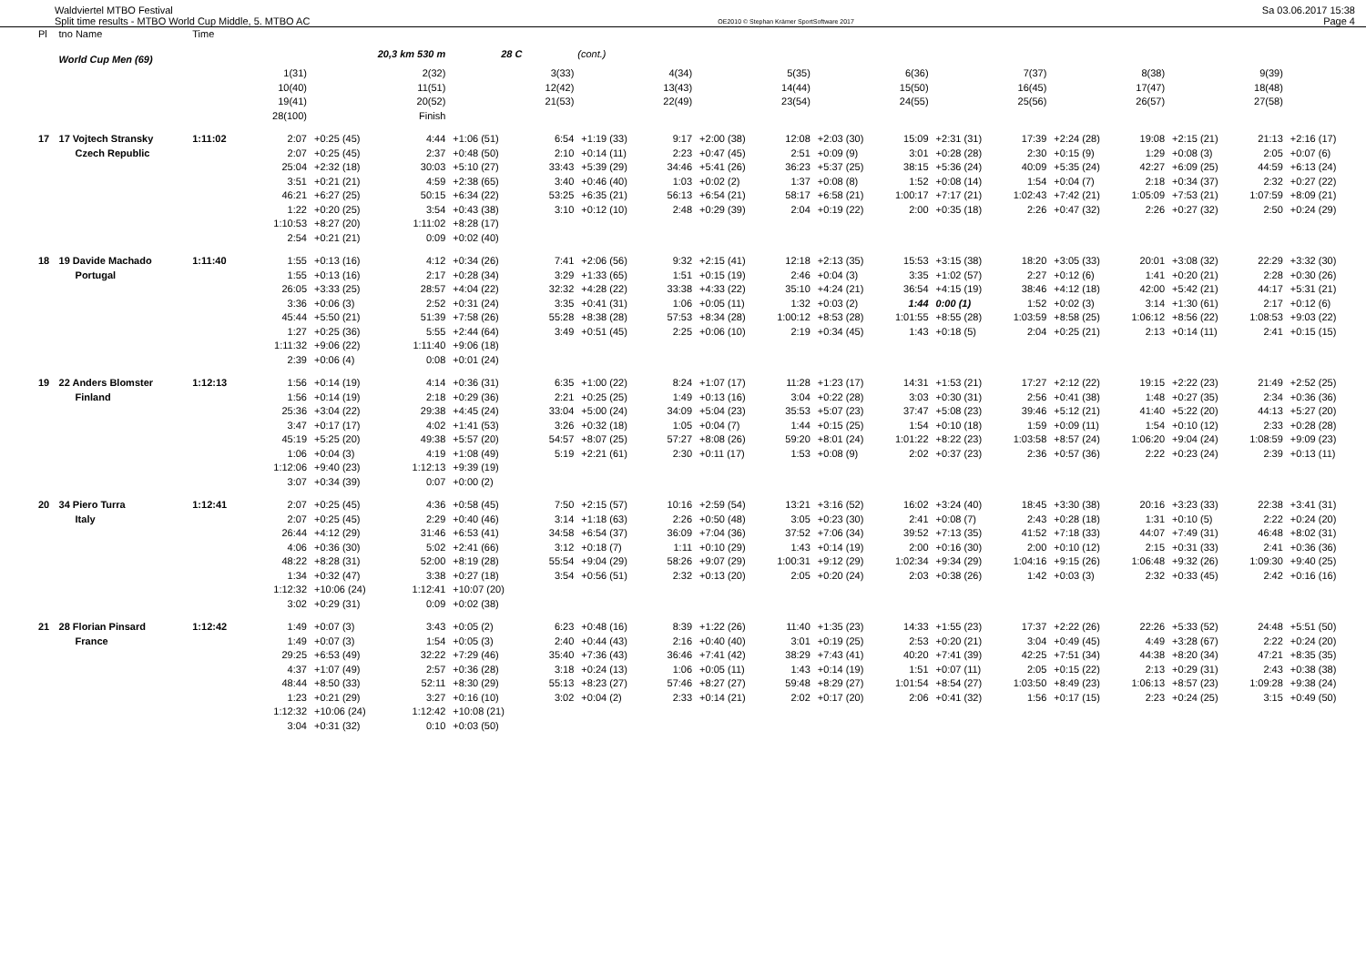Waldviertel MTBO Festival
Split time results - MTBO World Cup Middle, 5. MTBO AC
OE2010 © Stephan Krämer SportSoftware 2017
Sa 03.06.2017 15:38
Page 4
| Pl | tno Name | Time | | | | | | | | | | | | | | | | | | |
| | World Cup Men (69) | | | 20,3 km 530 m | | 28 C | | (cont.) | | | | | | | | | | | | |
| | | | 1(31) 10(40) 19(41) 28(100) | | 2(32) 11(51) 20(52) Finish | | 3(33) 12(42) 21(53) | | 4(34) 13(43) 22(49) | | 5(35) 14(44) 23(54) | | 6(36) 15(50) 24(55) | | 7(37) 16(45) 25(56) | | 8(38) 17(47) 26(57) | | 9(39) 18(48) 27(58) | |
| 17 | 17 Vojtech Stransky | 1:11:02 | 2:07 | +0:25 (45) | 4:44 | +1:06 (51) | 6:54 | +1:19 (33) | 9:17 | +2:00 (38) | 12:08 | +2:03 (30) | 15:09 | +2:31 (31) | 17:39 | +2:24 (28) | 19:08 | +2:15 (21) | 21:13 | +2:16 (17) |
| | Czech Republic | | 2:07 | +0:25 (45) | 2:37 | +0:48 (50) | 2:10 | +0:14 (11) | 2:23 | +0:47 (45) | 2:51 | +0:09 (9) | 3:01 | +0:28 (28) | 2:30 | +0:15 (9) | 1:29 | +0:08 (3) | 2:05 | +0:07 (6) |
| | | | 25:04 | +2:32 (18) | 30:03 | +5:10 (27) | 33:43 | +5:39 (29) | 34:46 | +5:41 (26) | 36:23 | +5:37 (25) | 38:15 | +5:36 (24) | 40:09 | +5:35 (24) | 42:27 | +6:09 (25) | 44:59 | +6:13 (24) |
| | | | 3:51 | +0:21 (21) | 4:59 | +2:38 (65) | 3:40 | +0:46 (40) | 1:03 | +0:02 (2) | 1:37 | +0:08 (8) | 1:52 | +0:08 (14) | 1:54 | +0:04 (7) | 2:18 | +0:34 (37) | 2:32 | +0:27 (22) |
| | | | 46:21 | +6:27 (25) | 50:15 | +6:34 (22) | 53:25 | +6:35 (21) | 56:13 | +6:54 (21) | 58:17 | +6:58 (21) | 1:00:17 | +7:17 (21) | 1:02:43 | +7:42 (21) | 1:05:09 | +7:53 (21) | 1:07:59 | +8:09 (21) |
| | | | 1:22 | +0:20 (25) | 3:54 | +0:43 (38) | 3:10 | +0:12 (10) | 2:48 | +0:29 (39) | 2:04 | +0:19 (22) | 2:00 | +0:35 (18) | 2:26 | +0:47 (32) | 2:26 | +0:27 (32) | 2:50 | +0:24 (29) |
| | | | 1:10:53 | +8:27 (20) | 1:11:02 | +8:28 (17) | | | | | | | | | | | | | | |
| | | | 2:54 | +0:21 (21) | 0:09 | +0:02 (40) | | | | | | | | | | | | | | |
| 18 | 19 Davide Machado | 1:11:40 | 1:55 | +0:13 (16) | 4:12 | +0:34 (26) | 7:41 | +2:06 (56) | 9:32 | +2:15 (41) | 12:18 | +2:13 (35) | 15:53 | +3:15 (38) | 18:20 | +3:05 (33) | 20:01 | +3:08 (32) | 22:29 | +3:32 (30) |
| | Portugal | | 1:55 | +0:13 (16) | 2:17 | +0:28 (34) | 3:29 | +1:33 (65) | 1:51 | +0:15 (19) | 2:46 | +0:04 (3) | 3:35 | +1:02 (57) | 2:27 | +0:12 (6) | 1:41 | +0:20 (21) | 2:28 | +0:30 (26) |
| | | | 26:05 | +3:33 (25) | 28:57 | +4:04 (22) | 32:32 | +4:28 (22) | 33:38 | +4:33 (22) | 35:10 | +4:24 (21) | 36:54 | +4:15 (19) | 38:46 | +4:12 (18) | 42:00 | +5:42 (21) | 44:17 | +5:31 (21) |
| | | | 3:36 | +0:06 (3) | 2:52 | +0:31 (24) | 3:35 | +0:41 (31) | 1:06 | +0:05 (11) | 1:32 | +0:03 (2) | 1:44 | 0:00 (1) | 1:52 | +0:02 (3) | 3:14 | +1:30 (61) | 2:17 | +0:12 (6) |
| | | | 45:44 | +5:50 (21) | 51:39 | +7:58 (26) | 55:28 | +8:38 (28) | 57:53 | +8:34 (28) | 1:00:12 | +8:53 (28) | 1:01:55 | +8:55 (28) | 1:03:59 | +8:58 (25) | 1:06:12 | +8:56 (22) | 1:08:53 | +9:03 (22) |
| | | | 1:27 | +0:25 (36) | 5:55 | +2:44 (64) | 3:49 | +0:51 (45) | 2:25 | +0:06 (10) | 2:19 | +0:34 (45) | 1:43 | +0:18 (5) | 2:04 | +0:25 (21) | 2:13 | +0:14 (11) | 2:41 | +0:15 (15) |
| | | | 1:11:32 | +9:06 (22) | 1:11:40 | +9:06 (18) | | | | | | | | | | | | | | |
| | | | 2:39 | +0:06 (4) | 0:08 | +0:01 (24) | | | | | | | | | | | | | | |
| 19 | 22 Anders Blomster | 1:12:13 | 1:56 | +0:14 (19) | 4:14 | +0:36 (31) | 6:35 | +1:00 (22) | 8:24 | +1:07 (17) | 11:28 | +1:23 (17) | 14:31 | +1:53 (21) | 17:27 | +2:12 (22) | 19:15 | +2:22 (23) | 21:49 | +2:52 (25) |
| | Finland | | 1:56 | +0:14 (19) | 2:18 | +0:29 (36) | 2:21 | +0:25 (25) | 1:49 | +0:13 (16) | 3:04 | +0:22 (28) | 3:03 | +0:30 (31) | 2:56 | +0:41 (38) | 1:48 | +0:27 (35) | 2:34 | +0:36 (36) |
| | | | 25:36 | +3:04 (22) | 29:38 | +4:45 (24) | 33:04 | +5:00 (24) | 34:09 | +5:04 (23) | 35:53 | +5:07 (23) | 37:47 | +5:08 (23) | 39:46 | +5:12 (21) | 41:40 | +5:22 (20) | 44:13 | +5:27 (20) |
| | | | 3:47 | +0:17 (17) | 4:02 | +1:41 (53) | 3:26 | +0:32 (18) | 1:05 | +0:04 (7) | 1:44 | +0:15 (25) | 1:54 | +0:10 (18) | 1:59 | +0:09 (11) | 1:54 | +0:10 (12) | 2:33 | +0:28 (28) |
| | | | 45:19 | +5:25 (20) | 49:38 | +5:57 (20) | 54:57 | +8:07 (25) | 57:27 | +8:08 (26) | 59:20 | +8:01 (24) | 1:01:22 | +8:22 (23) | 1:03:58 | +8:57 (24) | 1:06:20 | +9:04 (24) | 1:08:59 | +9:09 (23) |
| | | | 1:06 | +0:04 (3) | 4:19 | +1:08 (49) | 5:19 | +2:21 (61) | 2:30 | +0:11 (17) | 1:53 | +0:08 (9) | 2:02 | +0:37 (23) | 2:36 | +0:57 (36) | 2:22 | +0:23 (24) | 2:39 | +0:13 (11) |
| | | | 1:12:06 | +9:40 (23) | 1:12:13 | +9:39 (19) | | | | | | | | | | | | | | |
| | | | 3:07 | +0:34 (39) | 0:07 | +0:00 (2) | | | | | | | | | | | | | | |
| 20 | 34 Piero Turra | 1:12:41 | 2:07 | +0:25 (45) | 4:36 | +0:58 (45) | 7:50 | +2:15 (57) | 10:16 | +2:59 (54) | 13:21 | +3:16 (52) | 16:02 | +3:24 (40) | 18:45 | +3:30 (38) | 20:16 | +3:23 (33) | 22:38 | +3:41 (31) |
| | Italy | | 2:07 | +0:25 (45) | 2:29 | +0:40 (46) | 3:14 | +1:18 (63) | 2:26 | +0:50 (48) | 3:05 | +0:23 (30) | 2:41 | +0:08 (7) | 2:43 | +0:28 (18) | 1:31 | +0:10 (5) | 2:22 | +0:24 (20) |
| | | | 26:44 | +4:12 (29) | 31:46 | +6:53 (41) | 34:58 | +6:54 (37) | 36:09 | +7:04 (36) | 37:52 | +7:06 (34) | 39:52 | +7:13 (35) | 41:52 | +7:18 (33) | 44:07 | +7:49 (31) | 46:48 | +8:02 (31) |
| | | | 4:06 | +0:36 (30) | 5:02 | +2:41 (66) | 3:12 | +0:18 (7) | 1:11 | +0:10 (29) | 1:43 | +0:14 (19) | 2:00 | +0:16 (30) | 2:00 | +0:10 (12) | 2:15 | +0:31 (33) | 2:41 | +0:36 (36) |
| | | | 48:22 | +8:28 (31) | 52:00 | +8:19 (28) | 55:54 | +9:04 (29) | 58:26 | +9:07 (29) | 1:00:31 | +9:12 (29) | 1:02:34 | +9:34 (29) | 1:04:16 | +9:15 (26) | 1:06:48 | +9:32 (26) | 1:09:30 | +9:40 (25) |
| | | | 1:34 | +0:32 (47) | 3:38 | +0:27 (18) | 3:54 | +0:56 (51) | 2:32 | +0:13 (20) | 2:05 | +0:20 (24) | 2:03 | +0:38 (26) | 1:42 | +0:03 (3) | 2:32 | +0:33 (45) | 2:42 | +0:16 (16) |
| | | | 1:12:32 | +10:06 (24) | 1:12:41 | +10:07 (20) | | | | | | | | | | | | | | |
| | | | 3:02 | +0:29 (31) | 0:09 | +0:02 (38) | | | | | | | | | | | | | | |
| 21 | 28 Florian Pinsard | 1:12:42 | 1:49 | +0:07 (3) | 3:43 | +0:05 (2) | 6:23 | +0:48 (16) | 8:39 | +1:22 (26) | 11:40 | +1:35 (23) | 14:33 | +1:55 (23) | 17:37 | +2:22 (26) | 22:26 | +5:33 (52) | 24:48 | +5:51 (50) |
| | France | | 1:49 | +0:07 (3) | 1:54 | +0:05 (3) | 2:40 | +0:44 (43) | 2:16 | +0:40 (40) | 3:01 | +0:19 (25) | 2:53 | +0:20 (21) | 3:04 | +0:49 (45) | 4:49 | +3:28 (67) | 2:22 | +0:24 (20) |
| | | | 29:25 | +6:53 (49) | 32:22 | +7:29 (46) | 35:40 | +7:36 (43) | 36:46 | +7:41 (42) | 38:29 | +7:43 (41) | 40:20 | +7:41 (39) | 42:25 | +7:51 (34) | 44:38 | +8:20 (34) | 47:21 | +8:35 (35) |
| | | | 4:37 | +1:07 (49) | 2:57 | +0:36 (28) | 3:18 | +0:24 (13) | 1:06 | +0:05 (11) | 1:43 | +0:14 (19) | 1:51 | +0:07 (11) | 2:05 | +0:15 (22) | 2:13 | +0:29 (31) | 2:43 | +0:38 (38) |
| | | | 48:44 | +8:50 (33) | 52:11 | +8:30 (29) | 55:13 | +8:23 (27) | 57:46 | +8:27 (27) | 59:48 | +8:29 (27) | 1:01:54 | +8:54 (27) | 1:03:50 | +8:49 (23) | 1:06:13 | +8:57 (23) | 1:09:28 | +9:38 (24) |
| | | | 1:23 | +0:21 (29) | 3:27 | +0:16 (10) | 3:02 | +0:04 (2) | 2:33 | +0:14 (21) | 2:02 | +0:17 (20) | 2:06 | +0:41 (32) | 1:56 | +0:17 (15) | 2:23 | +0:24 (25) | 3:15 | +0:49 (50) |
| | | | 1:12:32 | +10:06 (24) | 1:12:42 | +10:08 (21) | | | | | | | | | | | | | | |
| | | | 3:04 | +0:31 (32) | 0:10 | +0:03 (50) | | | | | | | | | | | | | | |